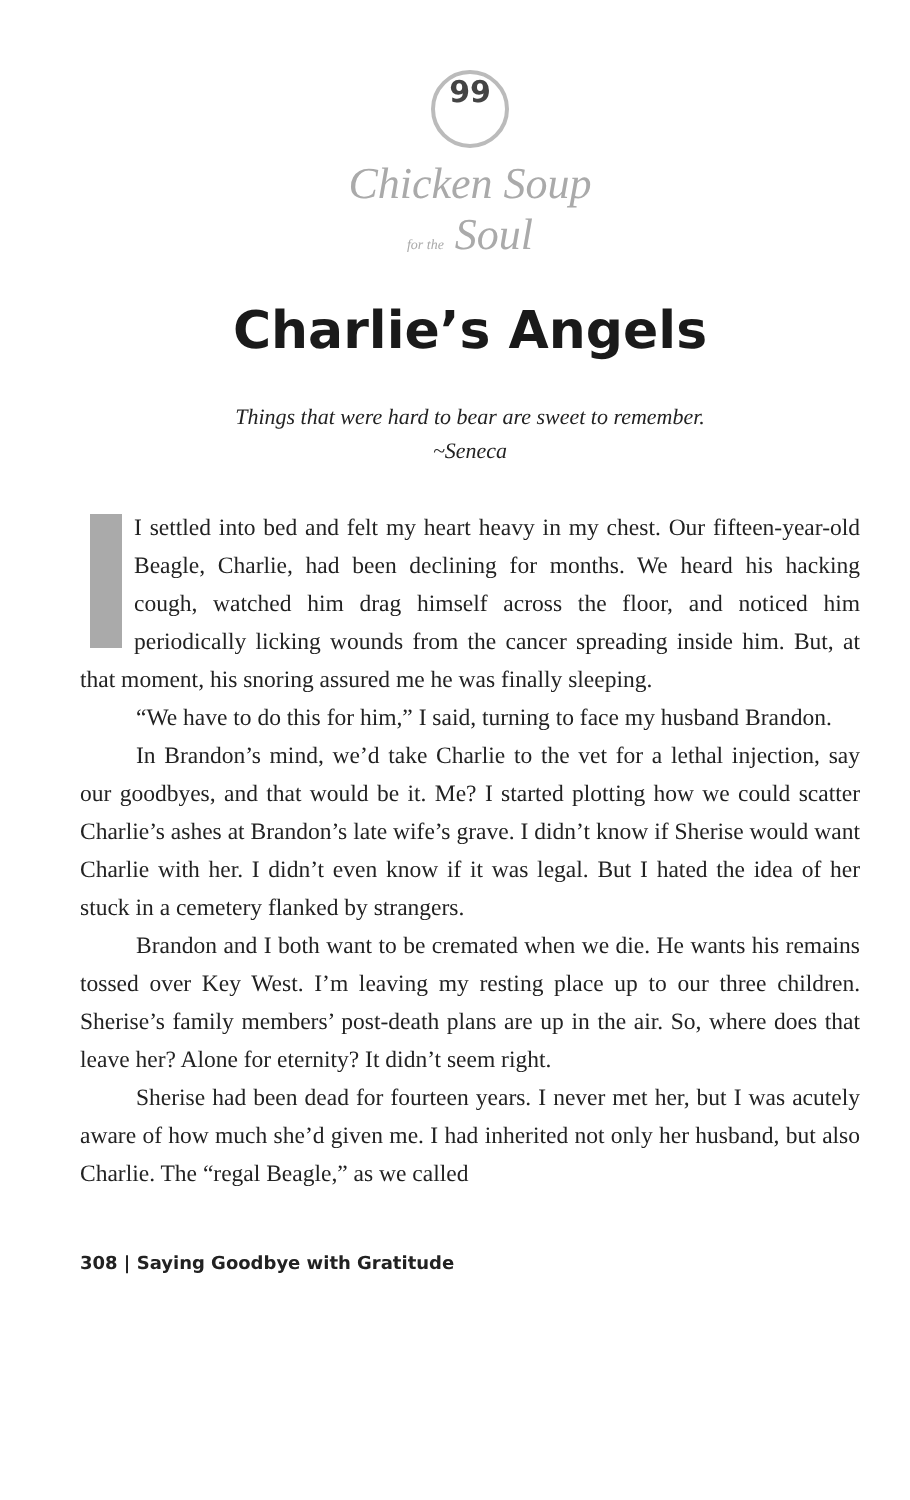99
Chicken Soup
for the Soul
Charlie’s Angels
Things that were hard to bear are sweet to remember.
~Seneca
II settled into bed and felt my heart heavy in my chest. Our fifteen-year-old Beagle, Charlie, had been declining for months. We heard his hacking cough, watched him drag himself across the floor, and noticed him periodically licking wounds from the cancer spreading inside him. But, at that moment, his snoring assured me he was finally sleeping.
“We have to do this for him,” I said, turning to face my husband Brandon.
In Brandon’s mind, we’d take Charlie to the vet for a lethal injection, say our goodbyes, and that would be it. Me? I started plotting how we could scatter Charlie’s ashes at Brandon’s late wife’s grave. I didn’t know if Sherise would want Charlie with her. I didn’t even know if it was legal. But I hated the idea of her stuck in a cemetery flanked by strangers.
Brandon and I both want to be cremated when we die. He wants his remains tossed over Key West. I’m leaving my resting place up to our three children. Sherise’s family members’ post-death plans are up in the air. So, where does that leave her? Alone for eternity? It didn’t seem right.
Sherise had been dead for fourteen years. I never met her, but I was acutely aware of how much she’d given me. I had inherited not only her husband, but also Charlie. The “regal Beagle,” as we called
308 | Saying Goodbye with Gratitude